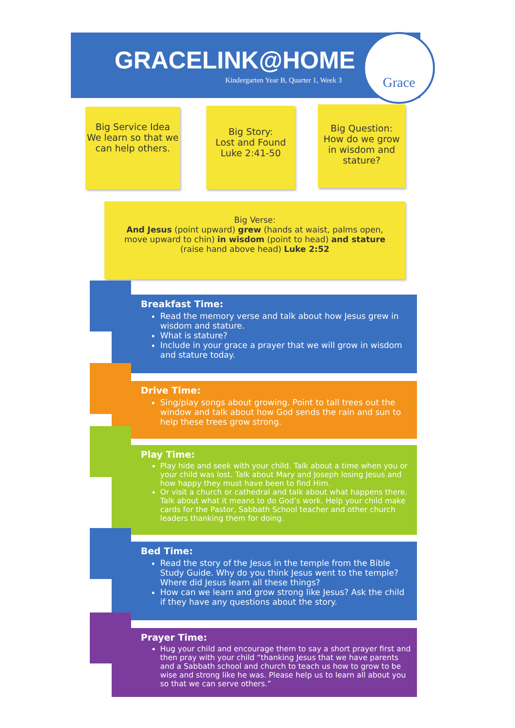GRACELINK@HOME
Kindergarten Year B, Quarter 1, Week 3
Grace
Big Service Idea
We learn so that we can help others.
Big Story:
Lost and Found
Luke 2:41-50
Big Question:
How do we grow in wisdom and stature?
Big Verse:
And Jesus (point upward) grew (hands at waist, palms open, move upward to chin) in wisdom (point to head) and stature (raise hand above head) Luke 2:52
Breakfast Time:
Read the memory verse and talk about how Jesus grew in wisdom and stature.
What is stature?
Include in your grace a prayer that we will grow in wisdom and stature today.
Drive Time:
Sing/play songs about growing. Point to tall trees out the window and talk about how God sends the rain and sun to help these trees grow strong.
Play Time:
Play hide and seek with your child. Talk about a time when you or your child was lost. Talk about Mary and Joseph losing Jesus and how happy they must have been to find Him.
Or visit a church or cathedral and talk about what happens there. Talk about what it means to do God’s work. Help your child make cards for the Pastor, Sabbath School teacher and other church leaders thanking them for doing.
Bed Time:
Read the story of the Jesus in the temple from the Bible Study Guide. Why do you think Jesus went to the temple? Where did Jesus learn all these things?
How can we learn and grow strong like Jesus? Ask the child if they have any questions about the story.
Prayer Time:
Hug your child and encourage them to say a short prayer first and then pray with your child “thanking Jesus that we have parents and a Sabbath school and church to teach us how to grow to be wise and strong like he was. Please help us to learn all about you so that we can serve others.”